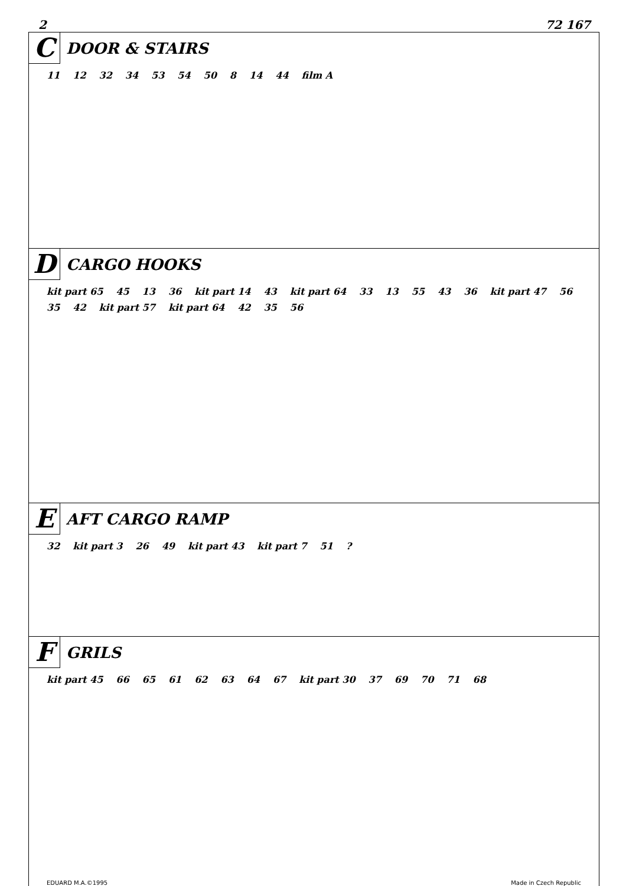2 72 167
C
DOOR & STAIRS
11 12 32 34 53 54 50 8 14 44 film A
D
CARGO HOOKS
kit part 65 45 13 36 kit part 14 43 kit part 64 33 13 55 43 36 kit part 47 56 35 42 kit part 57 kit part 64 42 35 56
E
AFT CARGO RAMP
32 kit part 3 26 49 kit part 43 kit part 7 51?
F
GRILS
kit part 45 66 65 61 62 63 64 67 kit part 30 37 69 70 71 68
EDUARD M.A.©1995 Made in Czech Republic